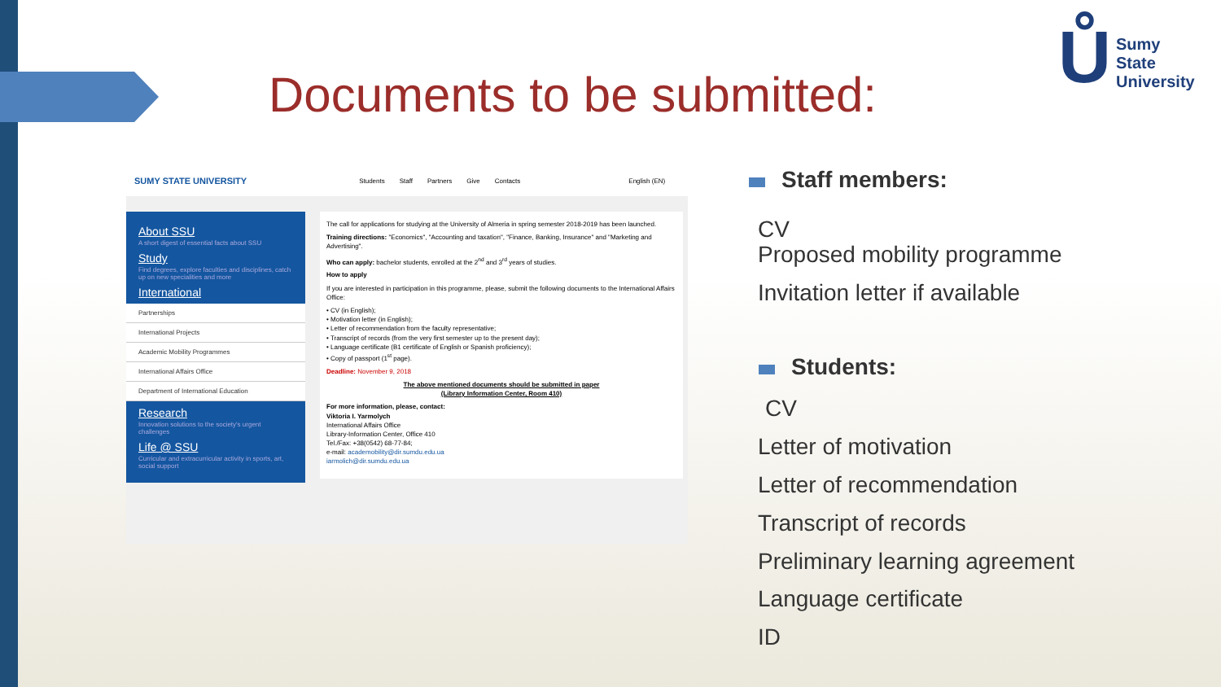Documents to be submitted:
Ů
Sumy
State
University
SUMY STATE UNIVERSITY Students Staff Partners Give Contacts English (EN)
About SSU
A short digest of essential facts about SSU
Study
Find degrees, explore faculties and disciplines, catch up on new specialities and more
International
Partnerships
International Projects
Academic Mobility Programmes
International Affairs Office
Department of International Education
Research
Innovation solutions to the society's urgent challenges
Life @ SSU
Curricular and extracurricular activity in sports, art, social support
The call for applications for studying at the University of Almeria in spring semester 2018-2019 has been launched.
Training directions: "Economics", "Accounting and taxation", "Finance, Banking, Insurance" and "Marketing and Advertising".
Who can apply: bachelor students, enrolled at the 2<sup>nd</sup> and 3<sup>rd</sup> years of studies.
How to apply
If you are interested in participation in this programme, please, submit the following documents to the International Affairs Office:
• CV (in English);
• Motivation letter (in English);
• Letter of recommendation from the faculty representative;
• Transcript of records (from the very first semester up to the present day);
• Language certificate (B1 certificate of English or Spanish proficiency);
• Copy of passport (1<sup>st</sup> page).
Deadline: November 9, 2018
The above mentioned documents should be submitted in paper
(Library Information Center, Room 410)
For more information, please, contact:
Viktoria I. Yarmolych
International Affairs Office
Library-Information Center, Office 410
Tel./Fax: +38(0542) 68-77-84;
e-mail: academobility@dir.sumdu.edu.ua
iarmolich@dir.sumdu.edu.ua
Staff members:
CV
Proposed mobility programme
Invitation letter if available
Students:
CV
Letter of motivation
Letter of recommendation
Transcript of records
Preliminary learning agreement
Language certificate
ID